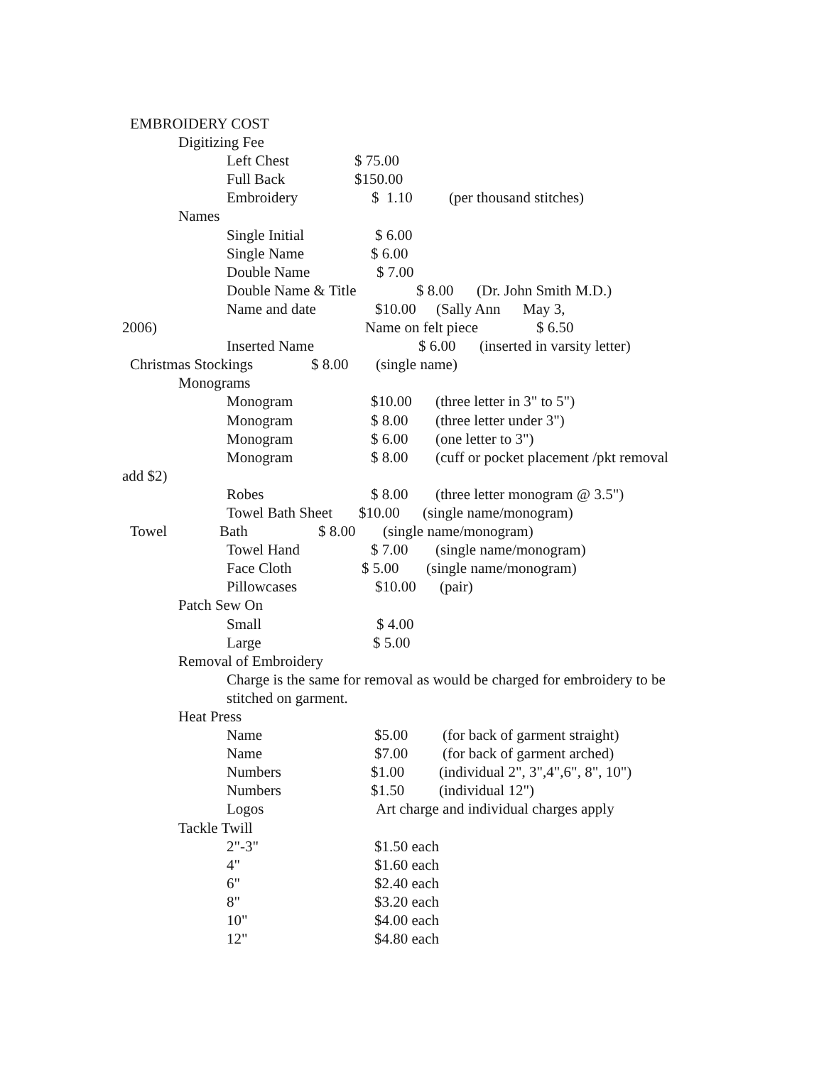EMBROIDERY COST
Digitizing Fee
Left Chest $ 75.00
Full Back $150.00
Embroidery $ 1.10 (per thousand stitches)
Names
Single Initial $ 6.00
Single Name $ 6.00
Double Name $ 7.00
Double Name & Title $ 8.00 (Dr. John Smith M.D.)
Name and date $10.00 (Sally Ann May 3,
2006) Name on felt piece $ 6.50
Inserted Name $ 6.00 (inserted in varsity letter)
Christmas Stockings $ 8.00 (single name)
Monograms
Monogram $10.00 (three letter in 3" to 5")
Monogram $ 8.00 (three letter under 3")
Monogram $ 6.00 (one letter to 3")
Monogram $ 8.00 (cuff or pocket placement /pkt removal
add $2)
Robes $ 8.00 (three letter monogram @ 3.5")
Towel Bath Sheet $10.00 (single name/monogram)
Towel Bath $ 8.00 (single name/monogram)
Towel Hand $ 7.00 (single name/monogram)
Face Cloth $ 5.00 (single name/monogram)
Pillowcases $10.00 (pair)
Patch Sew On
Small $ 4.00
Large $ 5.00
Removal of Embroidery
Charge is the same for removal as would be charged for embroidery to be
stitched on garment.
Heat Press
Name $5.00 (for back of garment straight)
Name $7.00 (for back of garment arched)
Numbers $1.00 (individual 2", 3",4",6", 8", 10")
Numbers $1.50 (individual 12")
Logos Art charge and individual charges apply
Tackle Twill
2"-3" $1.50 each
4" $1.60 each
6" $2.40 each
8" $3.20 each
10" $4.00 each
12" $4.80 each